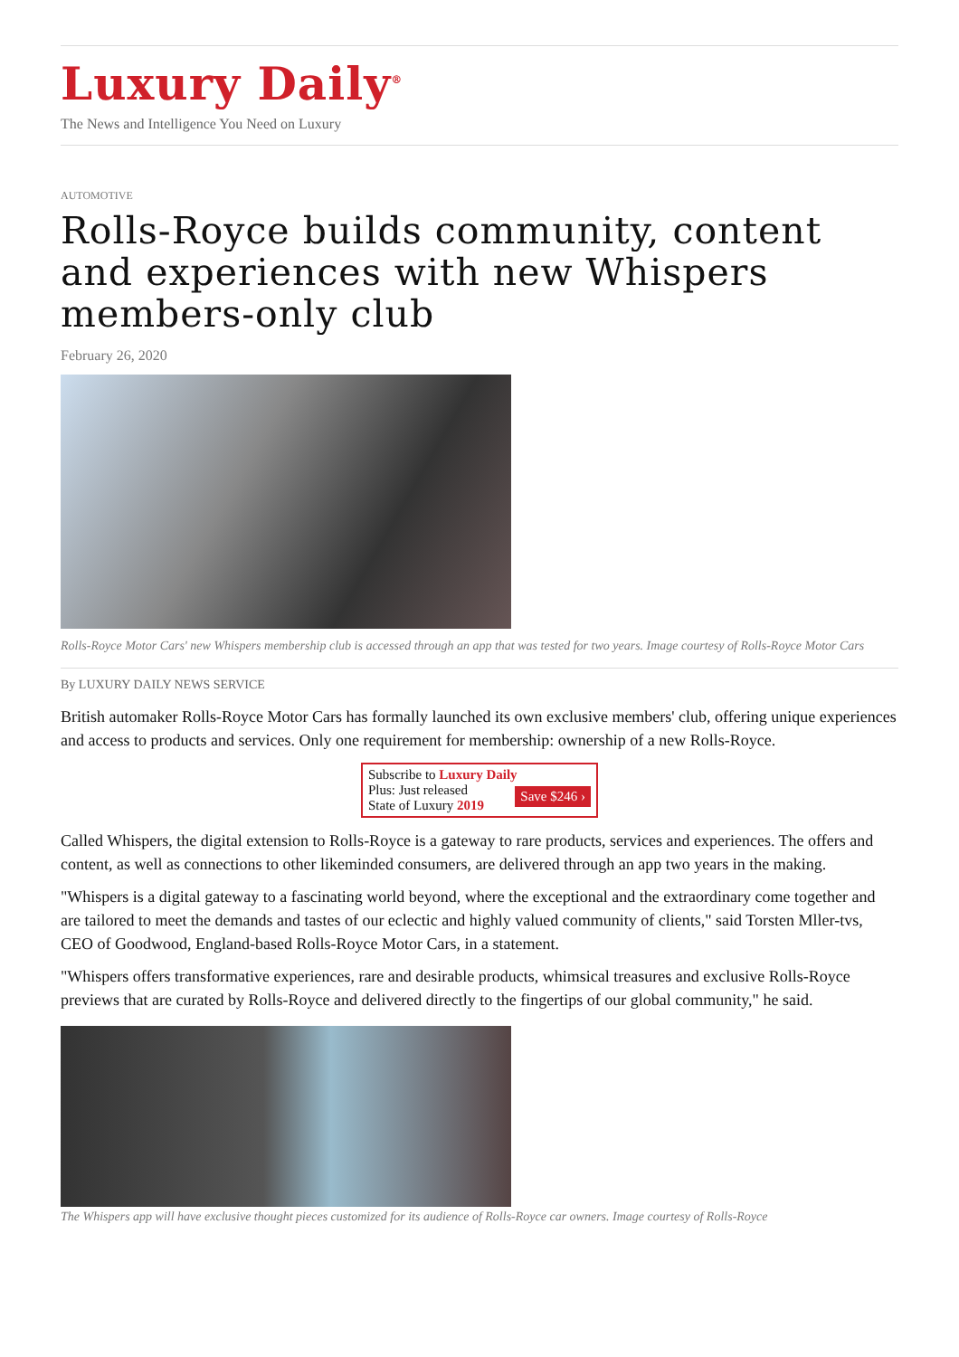Luxury Daily<sup>®</sup>
The News and Intelligence You Need on Luxury
AUTOMOTIVE
Rolls-Royce builds community, content and experiences with new Whispers members-only club
February 26, 2020
Rolls-Royce Motor Cars' new Whispers membership club is accessed through an app that was tested for two years. Image courtesy of Rolls-Royce Motor Cars
By LUXURY DAILY NEWS SERVICE
British automaker Rolls-Royce Motor Cars has formally launched its own exclusive members' club, offering unique experiences and access to products and services. Only one requirement for membership: ownership of a new Rolls-Royce.
Subscribe to Luxury Daily
Save $246 › Plus: Just released
State of Luxury 2019
Called Whispers, the digital extension to Rolls-Royce is a gateway to rare products, services and experiences. The offers and content, as well as connections to other likeminded consumers, are delivered through an app two years in the making.
"Whispers is a digital gateway to a fascinating world beyond, where the exceptional and the extraordinary come together and are tailored to meet the demands and tastes of our eclectic and highly valued community of clients," said Torsten Mller-tvs, CEO of Goodwood, England-based Rolls-Royce Motor Cars, in a statement.
"Whispers offers transformative experiences, rare and desirable products, whimsical treasures and exclusive Rolls-Royce previews that are curated by Rolls-Royce and delivered directly to the fingertips of our global community," he said.
The Whispers app will have exclusive thought pieces customized for its audience of Rolls-Royce car owners. Image courtesy of Rolls-Royce